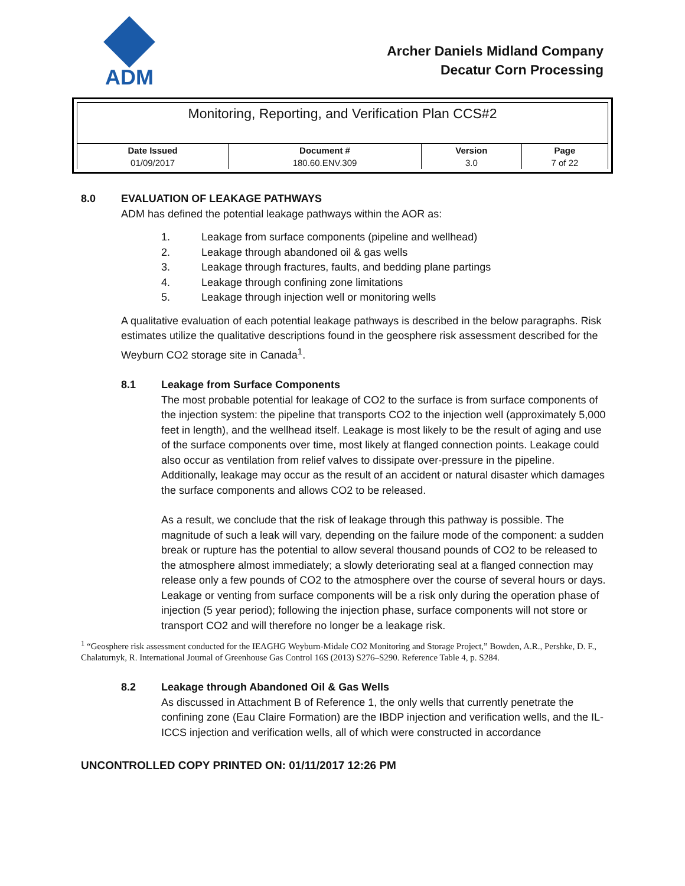ADM
Archer Daniels Midland Company
Decatur Corn Processing
Monitoring, Reporting, and Verification Plan CCS#2
| Date Issued | Document # | Version | Page |
| --- | --- | --- | --- |
| 01/09/2017 | 180.60.ENV.309 | 3.0 | 7 of 22 |
8.0 EVALUATION OF LEAKAGE PATHWAYS
ADM has defined the potential leakage pathways within the AOR as:
1. Leakage from surface components (pipeline and wellhead)
2. Leakage through abandoned oil & gas wells
3. Leakage through fractures, faults, and bedding plane partings
4. Leakage through confining zone limitations
5. Leakage through injection well or monitoring wells
A qualitative evaluation of each potential leakage pathways is described in the below paragraphs. Risk estimates utilize the qualitative descriptions found in the geosphere risk assessment described for the Weyburn CO2 storage site in Canada<sup>1</sup>.
8.1 Leakage from Surface Components
The most probable potential for leakage of CO2 to the surface is from surface components of the injection system: the pipeline that transports CO2 to the injection well (approximately 5,000 feet in length), and the wellhead itself. Leakage is most likely to be the result of aging and use of the surface components over time, most likely at flanged connection points. Leakage could also occur as ventilation from relief valves to dissipate over-pressure in the pipeline. Additionally, leakage may occur as the result of an accident or natural disaster which damages the surface components and allows CO2 to be released.
As a result, we conclude that the risk of leakage through this pathway is possible. The magnitude of such a leak will vary, depending on the failure mode of the component: a sudden break or rupture has the potential to allow several thousand pounds of CO2 to be released to the atmosphere almost immediately; a slowly deteriorating seal at a flanged connection may release only a few pounds of CO2 to the atmosphere over the course of several hours or days. Leakage or venting from surface components will be a risk only during the operation phase of injection (5 year period); following the injection phase, surface components will not store or transport CO2 and will therefore no longer be a leakage risk.
<sup>1</sup> “Geosphere risk assessment conducted for the IEAGHG Weyburn-Midale CO2 Monitoring and Storage Project,” Bowden, A.R., Pershke, D. F., Chalaturnyk, R. International Journal of Greenhouse Gas Control 16S (2013) S276–S290. Reference Table 4, p. S284.
8.2 Leakage through Abandoned Oil & Gas Wells
As discussed in Attachment B of Reference 1, the only wells that currently penetrate the confining zone (Eau Claire Formation) are the IBDP injection and verification wells, and the IL-ICCS injection and verification wells, all of which were constructed in accordance
UNCONTROLLED COPY PRINTED ON: 01/11/2017 12:26 PM